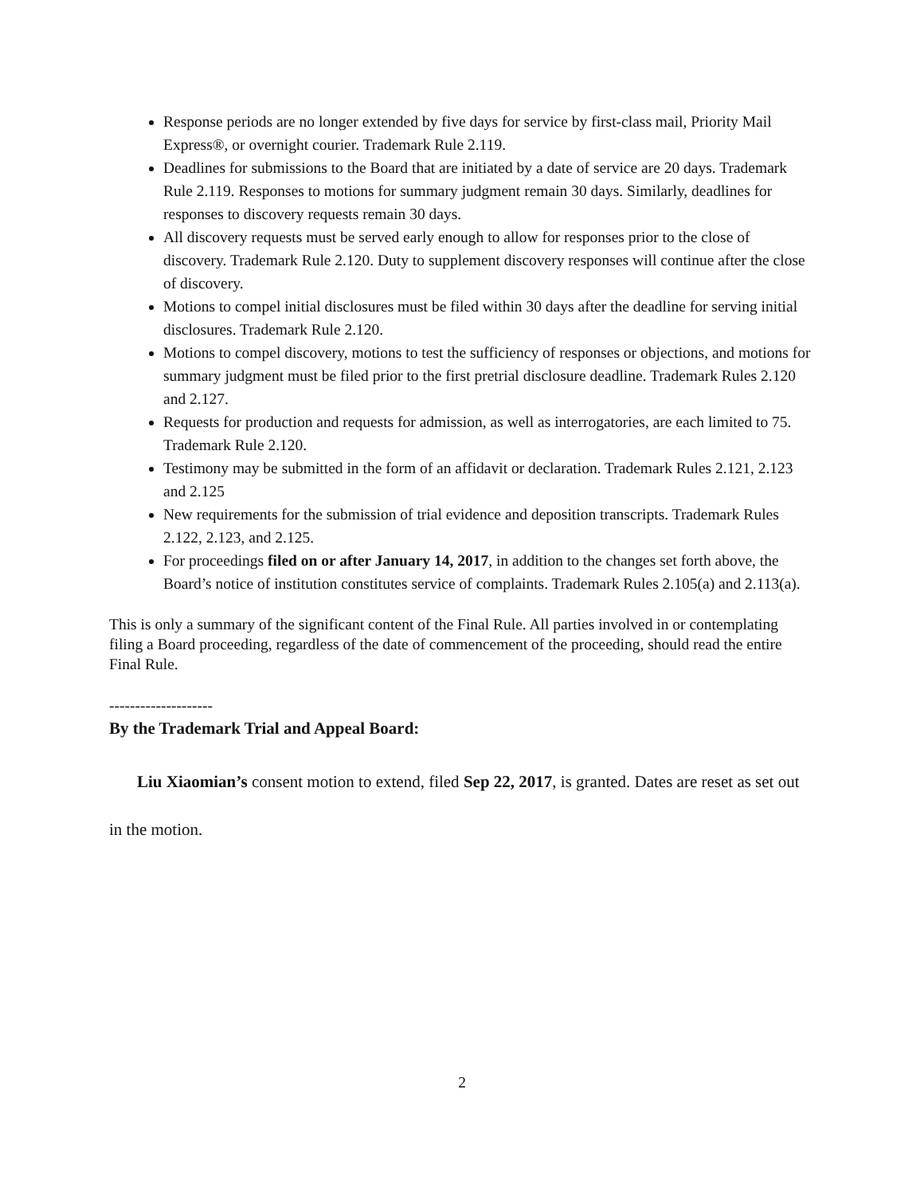Response periods are no longer extended by five days for service by first-class mail, Priority Mail Express®, or overnight courier. Trademark Rule 2.119.
Deadlines for submissions to the Board that are initiated by a date of service are 20 days. Trademark Rule 2.119. Responses to motions for summary judgment remain 30 days. Similarly, deadlines for responses to discovery requests remain 30 days.
All discovery requests must be served early enough to allow for responses prior to the close of discovery. Trademark Rule 2.120. Duty to supplement discovery responses will continue after the close of discovery.
Motions to compel initial disclosures must be filed within 30 days after the deadline for serving initial disclosures. Trademark Rule 2.120.
Motions to compel discovery, motions to test the sufficiency of responses or objections, and motions for summary judgment must be filed prior to the first pretrial disclosure deadline. Trademark Rules 2.120 and 2.127.
Requests for production and requests for admission, as well as interrogatories, are each limited to 75. Trademark Rule 2.120.
Testimony may be submitted in the form of an affidavit or declaration. Trademark Rules 2.121, 2.123 and 2.125
New requirements for the submission of trial evidence and deposition transcripts. Trademark Rules 2.122, 2.123, and 2.125.
For proceedings filed on or after January 14, 2017, in addition to the changes set forth above, the Board’s notice of institution constitutes service of complaints. Trademark Rules 2.105(a) and 2.113(a).
This is only a summary of the significant content of the Final Rule. All parties involved in or contemplating filing a Board proceeding, regardless of the date of commencement of the proceeding, should read the entire Final Rule.
--------------------
By the Trademark Trial and Appeal Board:
Liu Xiaomian’s consent motion to extend, filed Sep 22, 2017, is granted. Dates are reset as set out in the motion.
2